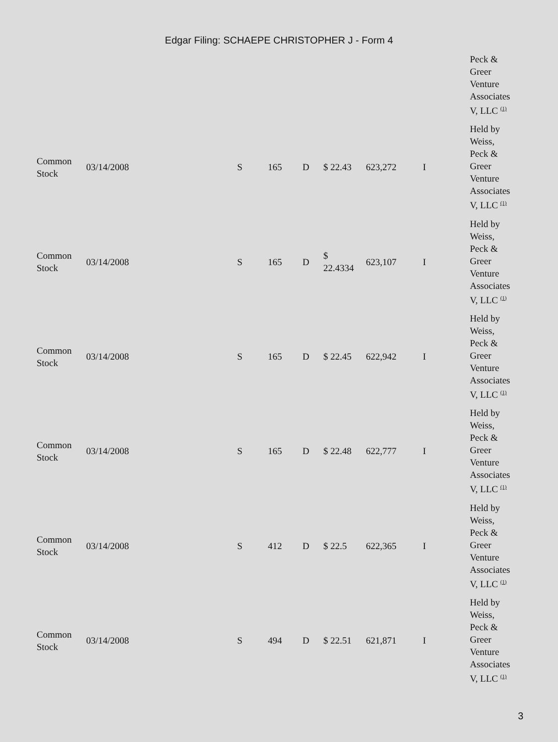Edgar Filing: SCHAEPE CHRISTOPHER J - Form 4
| | | | | | | | | Peck & Greer Venture Associates V, LLC <sup>(1)</sup> |
| Common Stock | 03/14/2008 | S | 165 | D | $ 22.43 | 623,272 | I | Held by Weiss, Peck & Greer Venture Associates V, LLC <sup>(1)</sup> |
| Common Stock | 03/14/2008 | S | 165 | D | $ 22.4334 | 623,107 | I | Held by Weiss, Peck & Greer Venture Associates V, LLC <sup>(1)</sup> |
| Common Stock | 03/14/2008 | S | 165 | D | $ 22.45 | 622,942 | I | Held by Weiss, Peck & Greer Venture Associates V, LLC <sup>(1)</sup> |
| Common Stock | 03/14/2008 | S | 165 | D | $ 22.48 | 622,777 | I | Held by Weiss, Peck & Greer Venture Associates V, LLC <sup>(1)</sup> |
| Common Stock | 03/14/2008 | S | 412 | D | $ 22.5 | 622,365 | I | Held by Weiss, Peck & Greer Venture Associates V, LLC <sup>(1)</sup> |
| Common Stock | 03/14/2008 | S | 494 | D | $ 22.51 | 621,871 | I | Held by Weiss, Peck & Greer Venture Associates V, LLC <sup>(1)</sup> |
3